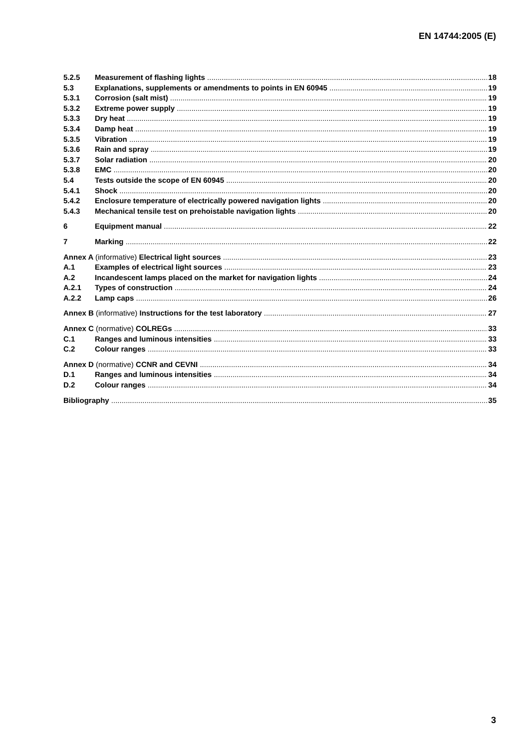EN 14744:2005 (E)
5.2.5 Measurement of flashing lights 18
5.3 Explanations, supplements or amendments to points in EN 60945 19
5.3.1 Corrosion (salt mist) 19
5.3.2 Extreme power supply 19
5.3.3 Dry heat 19
5.3.4 Damp heat 19
5.3.5 Vibration 19
5.3.6 Rain and spray 19
5.3.7 Solar radiation 20
5.3.8 EMC 20
5.4 Tests outside the scope of EN 60945 20
5.4.1 Shock 20
5.4.2 Enclosure temperature of electrically powered navigation lights 20
5.4.3 Mechanical tensile test on prehoistable navigation lights 20
6 Equipment manual 22
7 Marking 22
Annex A (informative) Electrical light sources 23
A.1 Examples of electrical light sources 23
A.2 Incandescent lamps placed on the market for navigation lights 24
A.2.1 Types of construction 24
A.2.2 Lamp caps 26
Annex B (informative) Instructions for the test laboratory 27
Annex C (normative) COLREGs 33
C.1 Ranges and luminous intensities 33
C.2 Colour ranges 33
Annex D (normative) CCNR and CEVNI 34
D.1 Ranges and luminous intensities 34
D.2 Colour ranges 34
Bibliography 35
3